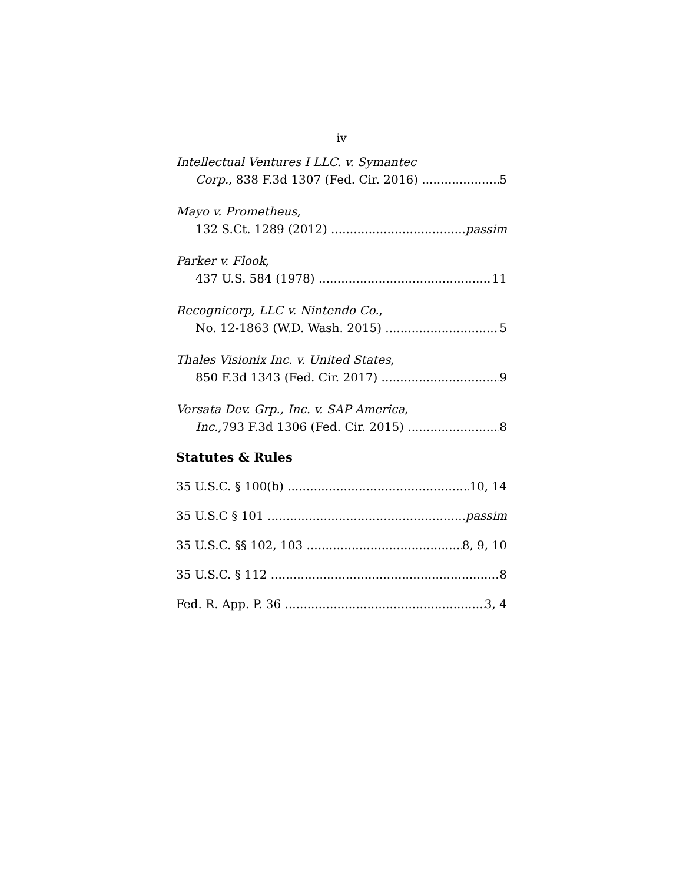iv
Intellectual Ventures I LLC. v. Symantec
Corp., 838 F.3d 1307 (Fed. Cir. 2016) 5
Mayo v. Prometheus,
132 S.Ct. 1289 (2012) passim
Parker v. Flook,
437 U.S. 584 (1978) 11
Recognicorp, LLC v. Nintendo Co.,
No. 12-1863 (W.D. Wash. 2015) 5
Thales Visionix Inc. v. United States,
850 F.3d 1343 (Fed. Cir. 2017) 9
Versata Dev. Grp., Inc. v. SAP America,
Inc.,793 F.3d 1306 (Fed. Cir. 2015) 8
Statutes & Rules
35 U.S.C. § 100(b) 10, 14
35 U.S.C § 101 passim
35 U.S.C. §§ 102, 103 8, 9, 10
35 U.S.C. § 112 8
Fed. R. App. P. 36 3, 4